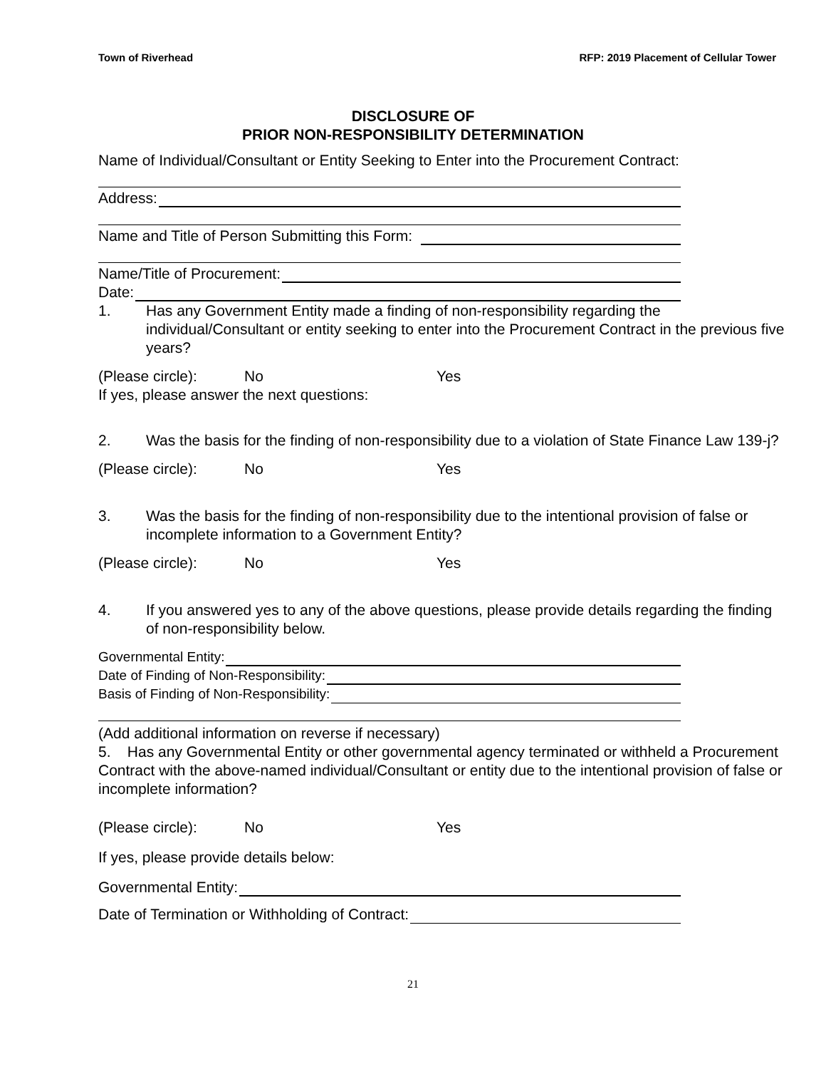Town of Riverhead RFP: 2019 Placement of Cellular Tower
DISCLOSURE OF
PRIOR NON-RESPONSIBILITY DETERMINATION
Name of Individual/Consultant or Entity Seeking to Enter into the Procurement Contract:
Address:
Name and Title of Person Submitting this Form:
Name/Title of Procurement:
Date:
1. Has any Government Entity made a finding of non-responsibility regarding the individual/Consultant or entity seeking to enter into the Procurement Contract in the previous five years?
(Please circle): No Yes
If yes, please answer the next questions:
2. Was the basis for the finding of non-responsibility due to a violation of State Finance Law 139-j?
(Please circle): No Yes
3. Was the basis for the finding of non-responsibility due to the intentional provision of false or incomplete information to a Government Entity?
(Please circle): No Yes
4. If you answered yes to any of the above questions, please provide details regarding the finding of non-responsibility below.
Governmental Entity:
Date of Finding of Non-Responsibility:
Basis of Finding of Non-Responsibility:
(Add additional information on reverse if necessary)
5. Has any Governmental Entity or other governmental agency terminated or withheld a Procurement Contract with the above-named individual/Consultant or entity due to the intentional provision of false or incomplete information?
(Please circle): No Yes
If yes, please provide details below:
Governmental Entity:
Date of Termination or Withholding of Contract:
21